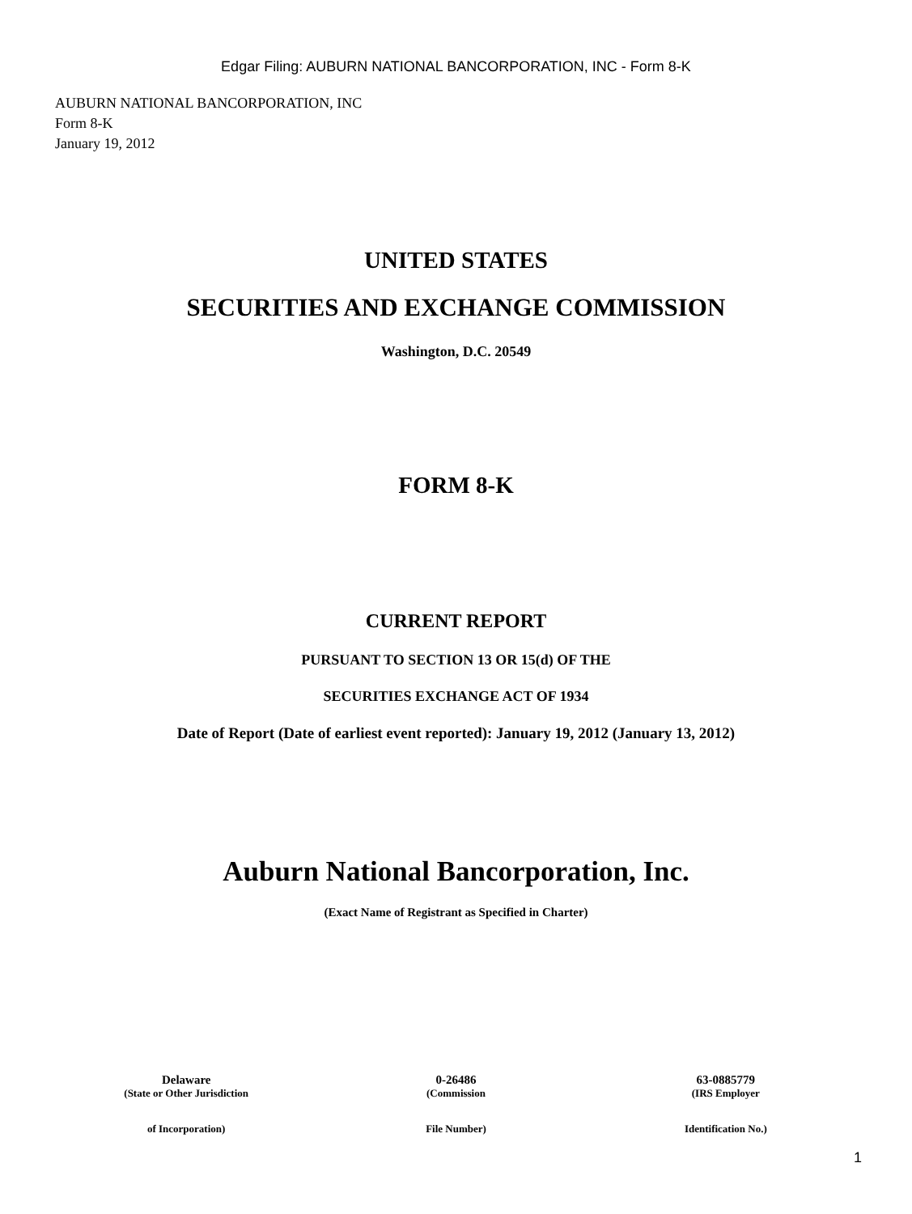Edgar Filing: AUBURN NATIONAL BANCORPORATION, INC - Form 8-K
AUBURN NATIONAL BANCORPORATION, INC
Form 8-K
January 19, 2012
UNITED STATES
SECURITIES AND EXCHANGE COMMISSION
Washington, D.C. 20549
FORM 8-K
CURRENT REPORT
PURSUANT TO SECTION 13 OR 15(d) OF THE
SECURITIES EXCHANGE ACT OF 1934
Date of Report (Date of earliest event reported): January 19, 2012 (January 13, 2012)
Auburn National Bancorporation, Inc.
(Exact Name of Registrant as Specified in Charter)
| Delaware | 0-26486 | 63-0885779 |
| (State or Other Jurisdiction | (Commission | (IRS Employer |
| of Incorporation) | File Number) | Identification No.) |
1